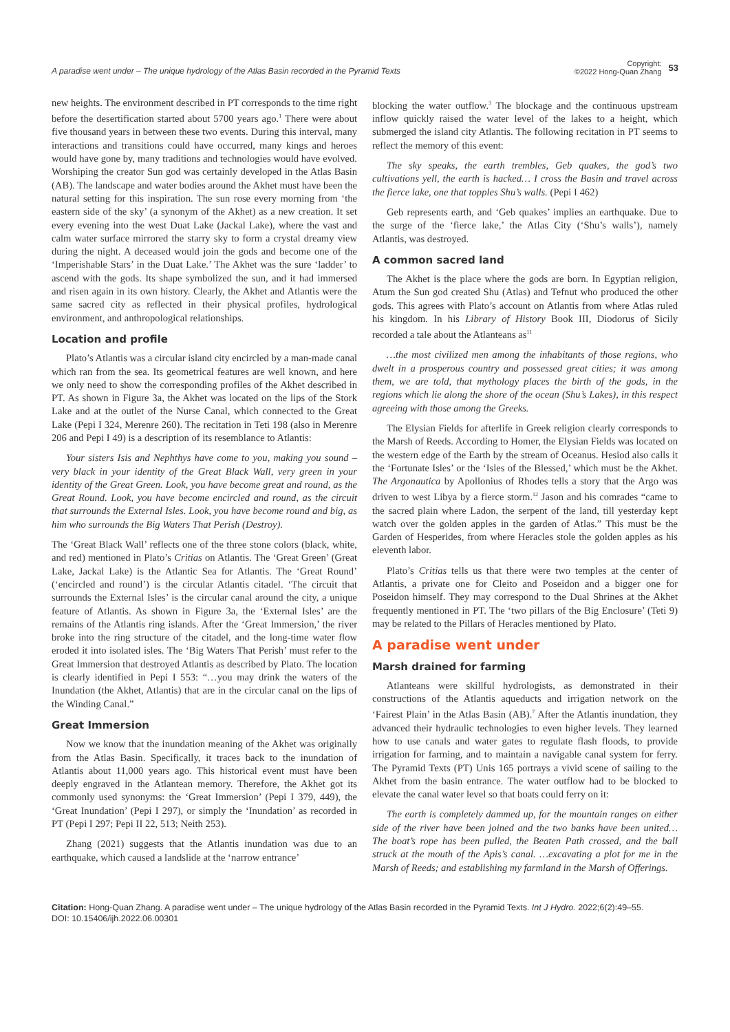A paradise went under – The unique hydrology of the Atlas Basin recorded in the Pyramid Texts
Copyright:
©2022 Hong-Quan Zhang 53
new heights. The environment described in PT corresponds to the time right before the desertification started about 5700 years ago.<sup>1</sup> There were about five thousand years in between these two events. During this interval, many interactions and transitions could have occurred, many kings and heroes would have gone by, many traditions and technologies would have evolved. Worshiping the creator Sun god was certainly developed in the Atlas Basin (AB). The landscape and water bodies around the Akhet must have been the natural setting for this inspiration. The sun rose every morning from ‘the eastern side of the sky’ (a synonym of the Akhet) as a new creation. It set every evening into the west Duat Lake (Jackal Lake), where the vast and calm water surface mirrored the starry sky to form a crystal dreamy view during the night. A deceased would join the gods and become one of the ‘Imperishable Stars’ in the Duat Lake.’ The Akhet was the sure ‘ladder’ to ascend with the gods. Its shape symbolized the sun, and it had immersed and risen again in its own history. Clearly, the Akhet and Atlantis were the same sacred city as reflected in their physical profiles, hydrological environment, and anthropological relationships.
Location and profile
Plato’s Atlantis was a circular island city encircled by a man-made canal which ran from the sea. Its geometrical features are well known, and here we only need to show the corresponding profiles of the Akhet described in PT. As shown in Figure 3a, the Akhet was located on the lips of the Stork Lake and at the outlet of the Nurse Canal, which connected to the Great Lake (Pepi I 324, Merenre 260). The recitation in Teti 198 (also in Merenre 206 and Pepi I 49) is a description of its resemblance to Atlantis:
Your sisters Isis and Nephthys have come to you, making you sound – very black in your identity of the Great Black Wall, very green in your identity of the Great Green. Look, you have become great and round, as the Great Round. Look, you have become encircled and round, as the circuit that surrounds the External Isles. Look, you have become round and big, as him who surrounds the Big Waters That Perish (Destroy).
The ‘Great Black Wall’ reflects one of the three stone colors (black, white, and red) mentioned in Plato’s Critias on Atlantis. The ‘Great Green’ (Great Lake, Jackal Lake) is the Atlantic Sea for Atlantis. The ‘Great Round’ (‘encircled and round’) is the circular Atlantis citadel. ‘The circuit that surrounds the External Isles’ is the circular canal around the city, a unique feature of Atlantis. As shown in Figure 3a, the ‘External Isles’ are the remains of the Atlantis ring islands. After the ‘Great Immersion,’ the river broke into the ring structure of the citadel, and the long-time water flow eroded it into isolated isles. The ‘Big Waters That Perish’ must refer to the Great Immersion that destroyed Atlantis as described by Plato. The location is clearly identified in Pepi I 553: “…you may drink the waters of the Inundation (the Akhet, Atlantis) that are in the circular canal on the lips of the Winding Canal.”
Great Immersion
Now we know that the inundation meaning of the Akhet was originally from the Atlas Basin. Specifically, it traces back to the inundation of Atlantis about 11,000 years ago. This historical event must have been deeply engraved in the Atlantean memory. Therefore, the Akhet got its commonly used synonyms: the ‘Great Immersion’ (Pepi I 379, 449), the ‘Great Inundation’ (Pepi I 297), or simply the ‘Inundation’ as recorded in PT (Pepi I 297; Pepi II 22, 513; Neith 253).
Zhang (2021) suggests that the Atlantis inundation was due to an earthquake, which caused a landslide at the ‘narrow entrance’
blocking the water outflow.<sup>3</sup> The blockage and the continuous upstream inflow quickly raised the water level of the lakes to a height, which submerged the island city Atlantis. The following recitation in PT seems to reflect the memory of this event:
The sky speaks, the earth trembles, Geb quakes, the god’s two cultivations yell, the earth is hacked… I cross the Basin and travel across the fierce lake, one that topples Shu’s walls. (Pepi I 462)
Geb represents earth, and ‘Geb quakes’ implies an earthquake. Due to the surge of the ‘fierce lake,’ the Atlas City (‘Shu’s walls’), namely Atlantis, was destroyed.
A common sacred land
The Akhet is the place where the gods are born. In Egyptian religion, Atum the Sun god created Shu (Atlas) and Tefnut who produced the other gods. This agrees with Plato’s account on Atlantis from where Atlas ruled his kingdom. In his Library of History Book III, Diodorus of Sicily recorded a tale about the Atlanteans as<sup>11</sup>
…the most civilized men among the inhabitants of those regions, who dwelt in a prosperous country and possessed great cities; it was among them, we are told, that mythology places the birth of the gods, in the regions which lie along the shore of the ocean (Shu’s Lakes), in this respect agreeing with those among the Greeks.
The Elysian Fields for afterlife in Greek religion clearly corresponds to the Marsh of Reeds. According to Homer, the Elysian Fields was located on the western edge of the Earth by the stream of Oceanus. Hesiod also calls it the ‘Fortunate Isles’ or the ‘Isles of the Blessed,’ which must be the Akhet. The Argonautica by Apollonius of Rhodes tells a story that the Argo was driven to west Libya by a fierce storm.<sup>12</sup> Jason and his comrades “came to the sacred plain where Ladon, the serpent of the land, till yesterday kept watch over the golden apples in the garden of Atlas.” This must be the Garden of Hesperides, from where Heracles stole the golden apples as his eleventh labor.
Plato’s Critias tells us that there were two temples at the center of Atlantis, a private one for Cleito and Poseidon and a bigger one for Poseidon himself. They may correspond to the Dual Shrines at the Akhet frequently mentioned in PT. The ‘two pillars of the Big Enclosure’ (Teti 9) may be related to the Pillars of Heracles mentioned by Plato.
A paradise went under
Marsh drained for farming
Atlanteans were skillful hydrologists, as demonstrated in their constructions of the Atlantis aqueducts and irrigation network on the ‘Fairest Plain’ in the Atlas Basin (AB).<sup>7</sup> After the Atlantis inundation, they advanced their hydraulic technologies to even higher levels. They learned how to use canals and water gates to regulate flash floods, to provide irrigation for farming, and to maintain a navigable canal system for ferry. The Pyramid Texts (PT) Unis 165 portrays a vivid scene of sailing to the Akhet from the basin entrance. The water outflow had to be blocked to elevate the canal water level so that boats could ferry on it:
The earth is completely dammed up, for the mountain ranges on either side of the river have been joined and the two banks have been united… The boat’s rope has been pulled, the Beaten Path crossed, and the ball struck at the mouth of the Apis’s canal. …excavating a plot for me in the Marsh of Reeds; and establishing my farmland in the Marsh of Offerings.
Citation: Hong-Quan Zhang. A paradise went under – The unique hydrology of the Atlas Basin recorded in the Pyramid Texts. Int J Hydro. 2022;6(2):49‒55.
DOI: 10.15406/ijh.2022.06.00301